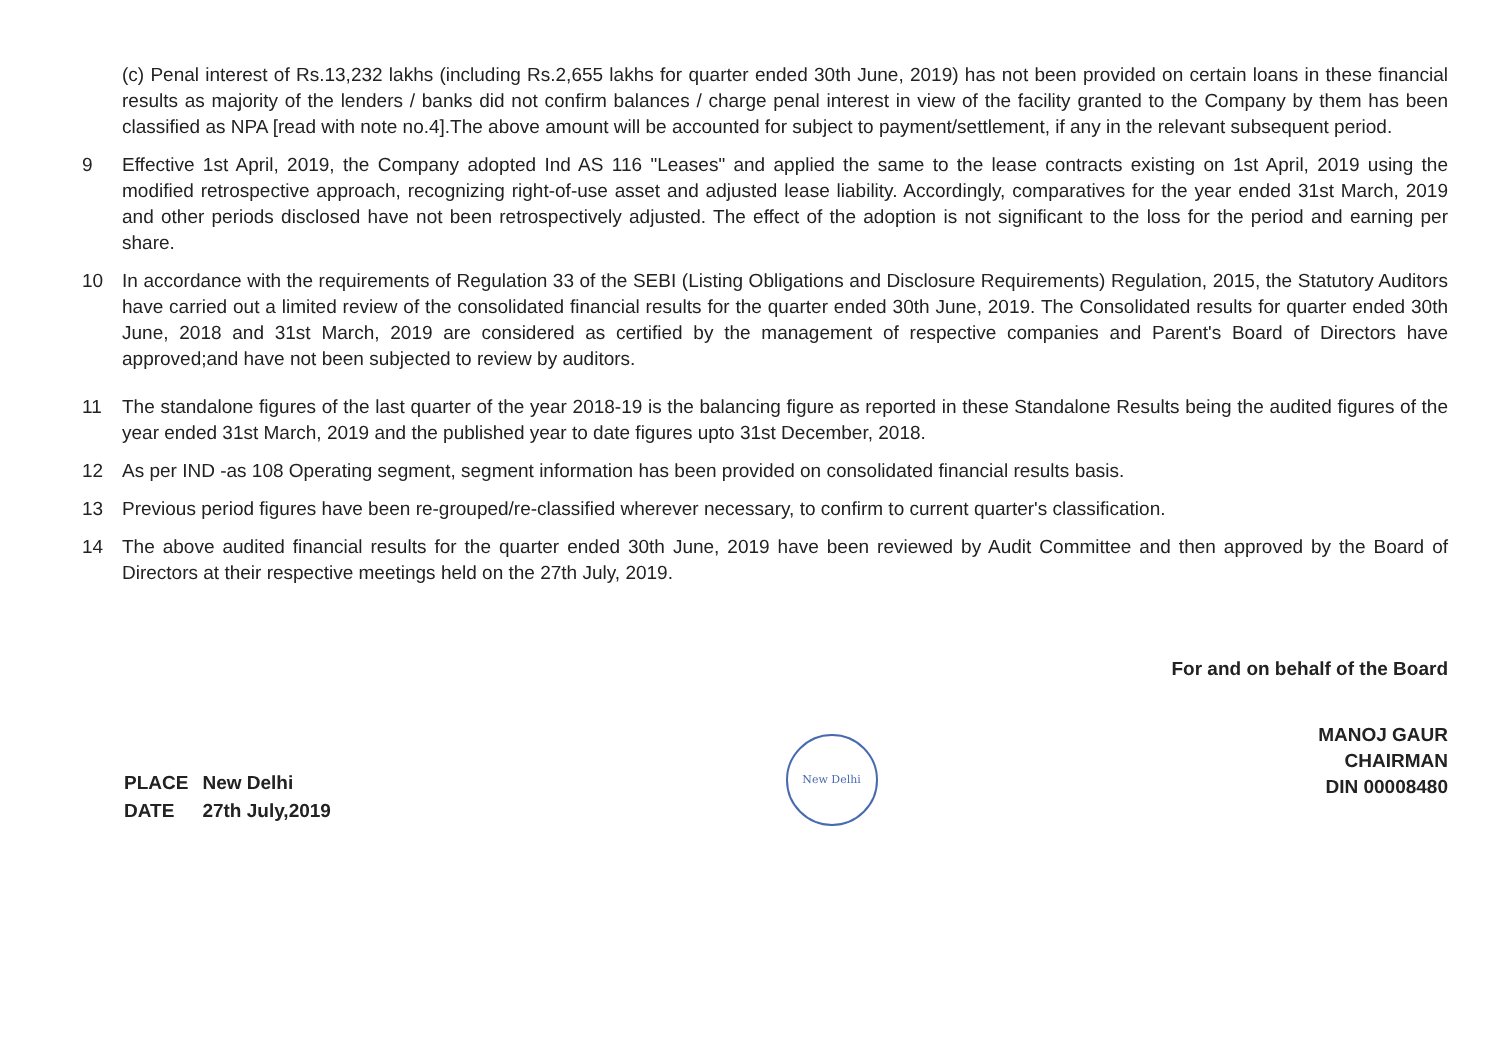(c) Penal interest of Rs.13,232 lakhs (including Rs.2,655 lakhs for quarter ended 30th June, 2019) has not been provided on certain loans in these financial results as majority of the lenders / banks did not confirm balances / charge penal interest in view of the facility granted to the Company by them has been classified as NPA [read with note no.4].The above amount will be accounted for subject to payment/settlement, if any in the relevant subsequent period.
9 Effective 1st April, 2019, the Company adopted Ind AS 116 "Leases" and applied the same to the lease contracts existing on 1st April, 2019 using the modified retrospective approach, recognizing right-of-use asset and adjusted lease liability. Accordingly, comparatives for the year ended 31st March, 2019 and other periods disclosed have not been retrospectively adjusted. The effect of the adoption is not significant to the loss for the period and earning per share.
10 In accordance with the requirements of Regulation 33 of the SEBI (Listing Obligations and Disclosure Requirements) Regulation, 2015, the Statutory Auditors have carried out a limited review of the consolidated financial results for the quarter ended 30th June, 2019. The Consolidated results for quarter ended 30th June, 2018 and 31st March, 2019 are considered as certified by the management of respective companies and Parent's Board of Directors have approved;and have not been subjected to review by auditors.
11 The standalone figures of the last quarter of the year 2018-19 is the balancing figure as reported in these Standalone Results being the audited figures of the year ended 31st March, 2019 and the published year to date figures upto 31st December, 2018.
12 As per IND -as 108 Operating segment, segment information has been provided on consolidated financial results basis.
13 Previous period figures have been re-grouped/re-classified wherever necessary, to confirm to current quarter's classification.
14 The above audited financial results for the quarter ended 30th June, 2019 have been reviewed by Audit Committee and then approved by the Board of Directors at their respective meetings held on the 27th July, 2019.
For and on behalf of the Board
| PLACE | New Delhi |
| DATE | 27th July,2019 |
New Delhi
MANOJ GAUR
CHAIRMAN
DIN 00008480